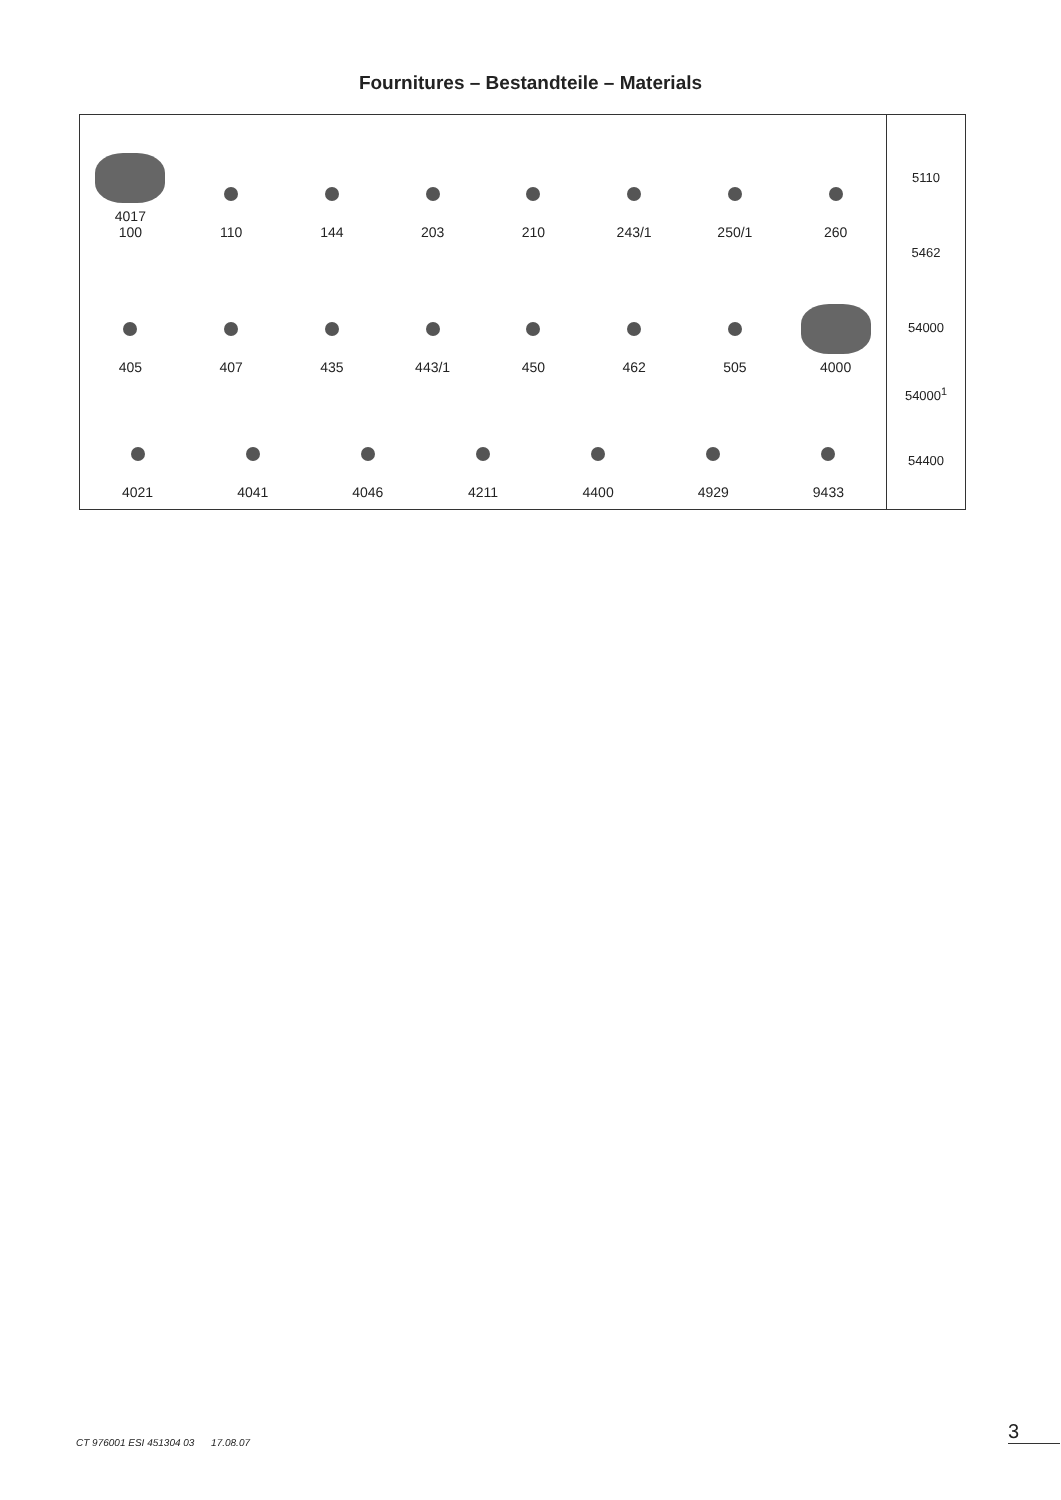Fournitures – Bestandteile – Materials
4017
100
110
144
203
210
243/1
250/1
260
405
407
435
443/1
450
462
505
4000
4021
4041
4046
4211
4400
4929
9433
5110
5462
54000
54000<sup>1</sup>
54400
CT 976001 ESI 451304 03 17.08.07
3